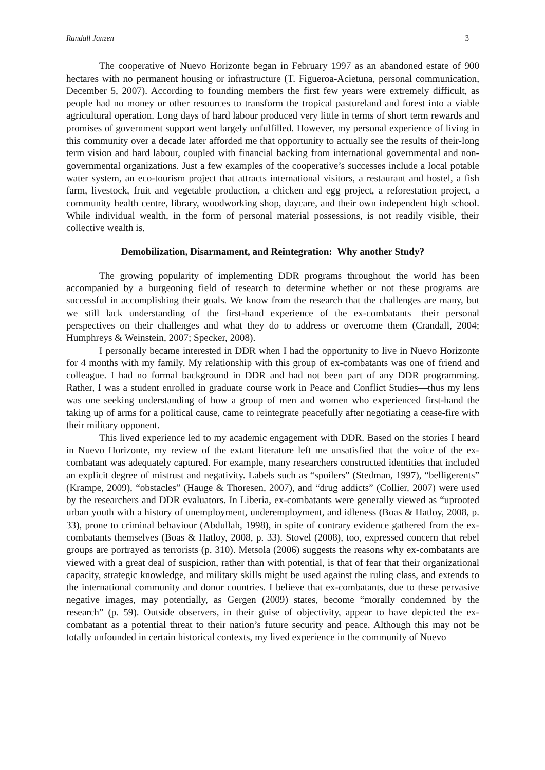Randall Janzen 3
The cooperative of Nuevo Horizonte began in February 1997 as an abandoned estate of 900 hectares with no permanent housing or infrastructure (T. Figueroa-Acietuna, personal communication, December 5, 2007). According to founding members the first few years were extremely difficult, as people had no money or other resources to transform the tropical pastureland and forest into a viable agricultural operation. Long days of hard labour produced very little in terms of short term rewards and promises of government support went largely unfulfilled. However, my personal experience of living in this community over a decade later afforded me that opportunity to actually see the results of their-long term vision and hard labour, coupled with financial backing from international governmental and non-governmental organizations. Just a few examples of the cooperative’s successes include a local potable water system, an eco-tourism project that attracts international visitors, a restaurant and hostel, a fish farm, livestock, fruit and vegetable production, a chicken and egg project, a reforestation project, a community health centre, library, woodworking shop, daycare, and their own independent high school. While individual wealth, in the form of personal material possessions, is not readily visible, their collective wealth is.
Demobilization, Disarmament, and Reintegration: Why another Study?
The growing popularity of implementing DDR programs throughout the world has been accompanied by a burgeoning field of research to determine whether or not these programs are successful in accomplishing their goals. We know from the research that the challenges are many, but we still lack understanding of the first-hand experience of the ex-combatants—their personal perspectives on their challenges and what they do to address or overcome them (Crandall, 2004; Humphreys & Weinstein, 2007; Specker, 2008).
I personally became interested in DDR when I had the opportunity to live in Nuevo Horizonte for 4 months with my family. My relationship with this group of ex-combatants was one of friend and colleague. I had no formal background in DDR and had not been part of any DDR programming. Rather, I was a student enrolled in graduate course work in Peace and Conflict Studies—thus my lens was one seeking understanding of how a group of men and women who experienced first-hand the taking up of arms for a political cause, came to reintegrate peacefully after negotiating a cease-fire with their military opponent.
This lived experience led to my academic engagement with DDR. Based on the stories I heard in Nuevo Horizonte, my review of the extant literature left me unsatisfied that the voice of the ex-combatant was adequately captured. For example, many researchers constructed identities that included an explicit degree of mistrust and negativity. Labels such as “spoilers” (Stedman, 1997), “belligerents” (Krampe, 2009), “obstacles” (Hauge & Thoresen, 2007), and “drug addicts” (Collier, 2007) were used by the researchers and DDR evaluators. In Liberia, ex-combatants were generally viewed as “uprooted urban youth with a history of unemployment, underemployment, and idleness (Boas & Hatloy, 2008, p. 33), prone to criminal behaviour (Abdullah, 1998), in spite of contrary evidence gathered from the ex-combatants themselves (Boas & Hatloy, 2008, p. 33). Stovel (2008), too, expressed concern that rebel groups are portrayed as terrorists (p. 310). Metsola (2006) suggests the reasons why ex-combatants are viewed with a great deal of suspicion, rather than with potential, is that of fear that their organizational capacity, strategic knowledge, and military skills might be used against the ruling class, and extends to the international community and donor countries. I believe that ex-combatants, due to these pervasive negative images, may potentially, as Gergen (2009) states, become “morally condemned by the research” (p. 59). Outside observers, in their guise of objectivity, appear to have depicted the ex-combatant as a potential threat to their nation’s future security and peace. Although this may not be totally unfounded in certain historical contexts, my lived experience in the community of Nuevo